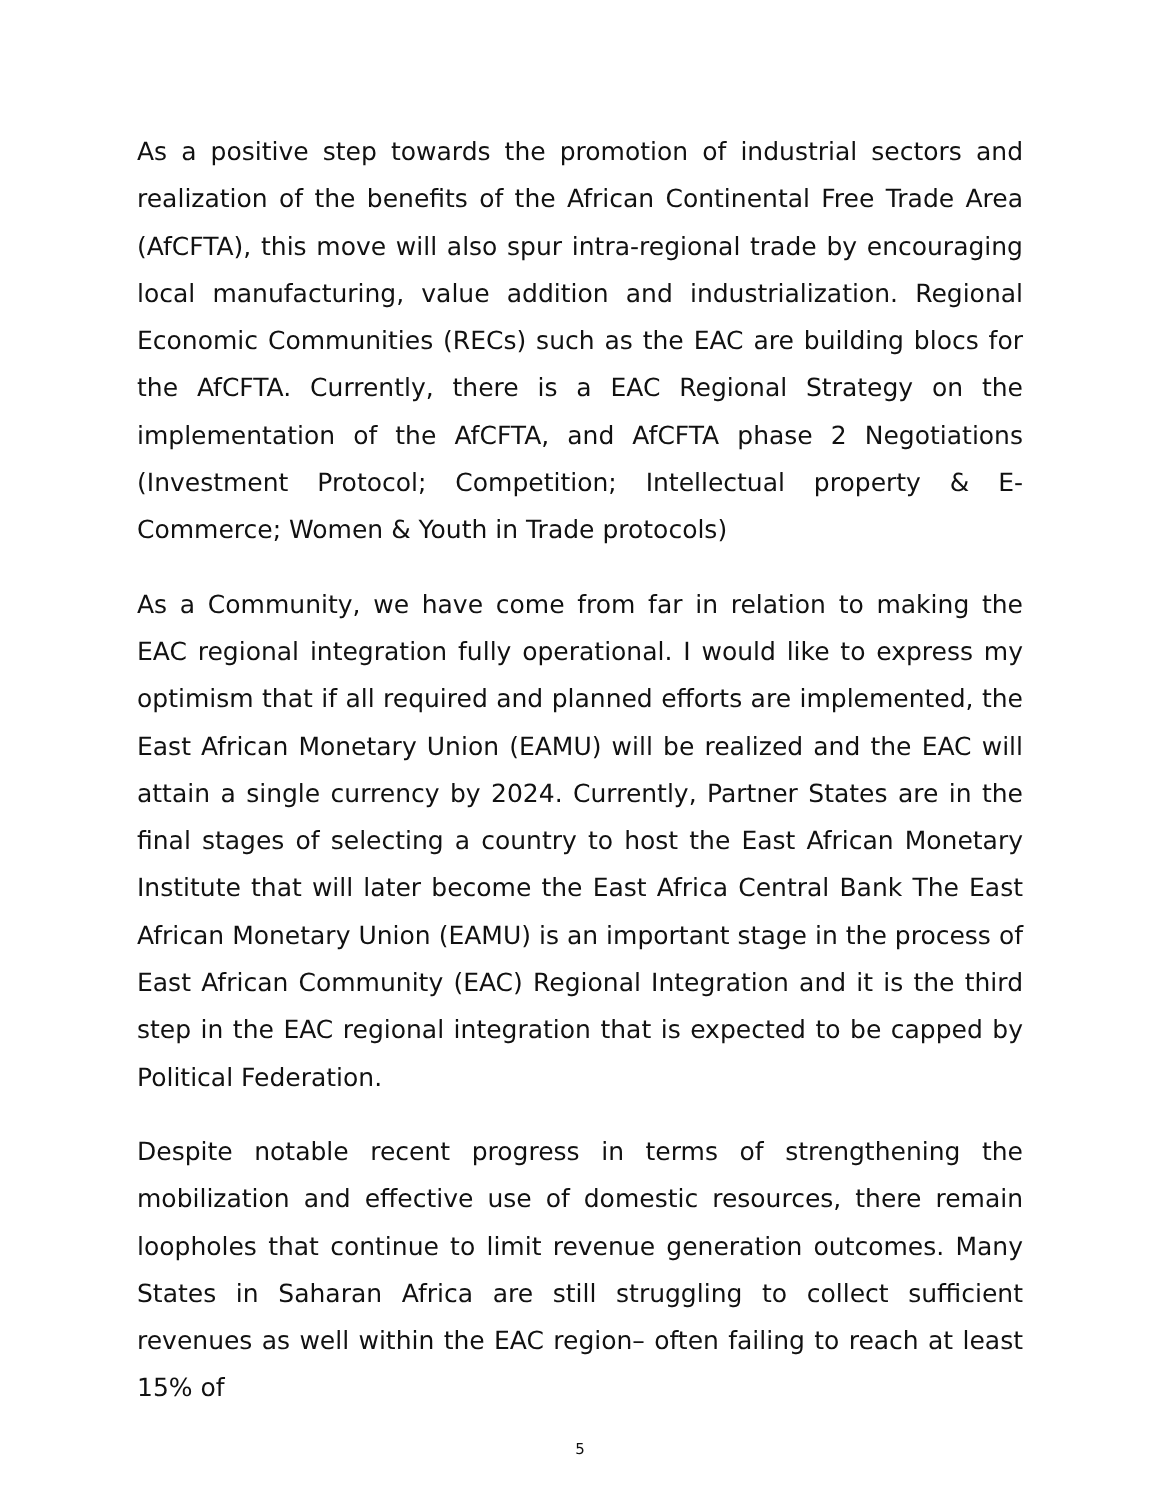As a positive step towards the promotion of industrial sectors and realization of the benefits of the African Continental Free Trade Area (AfCFTA), this move will also spur intra-regional trade by encouraging local manufacturing, value addition and industrialization. Regional Economic Communities (RECs) such as the EAC are building blocs for the AfCFTA. Currently, there is a EAC Regional Strategy on the implementation of the AfCFTA, and AfCFTA phase 2 Negotiations (Investment Protocol; Competition; Intellectual property & E-Commerce; Women & Youth in Trade protocols)
As a Community, we have come from far in relation to making the EAC regional integration fully operational. I would like to express my optimism that if all required and planned efforts are implemented, the East African Monetary Union (EAMU) will be realized and the EAC will attain a single currency by 2024. Currently, Partner States are in the final stages of selecting a country to host the East African Monetary Institute that will later become the East Africa Central Bank The East African Monetary Union (EAMU) is an important stage in the process of East African Community (EAC) Regional Integration and it is the third step in the EAC regional integration that is expected to be capped by Political Federation.
Despite notable recent progress in terms of strengthening the mobilization and effective use of domestic resources, there remain loopholes that continue to limit revenue generation outcomes. Many States in Saharan Africa are still struggling to collect sufficient revenues as well within the EAC region– often failing to reach at least 15% of
5